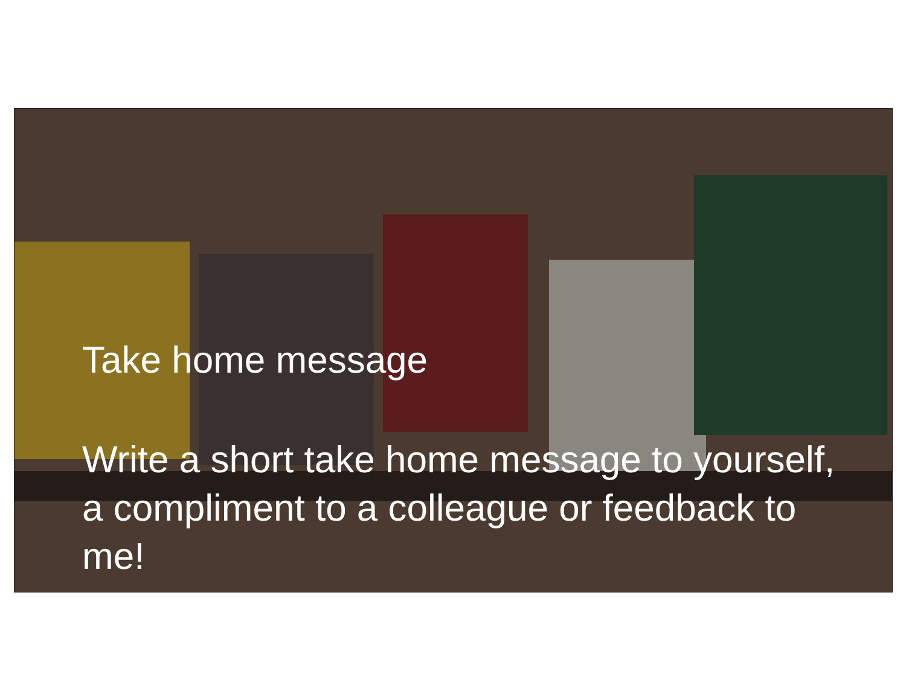Take home message
Write a short take home message to yourself, a compliment to a colleague or feedback to me!